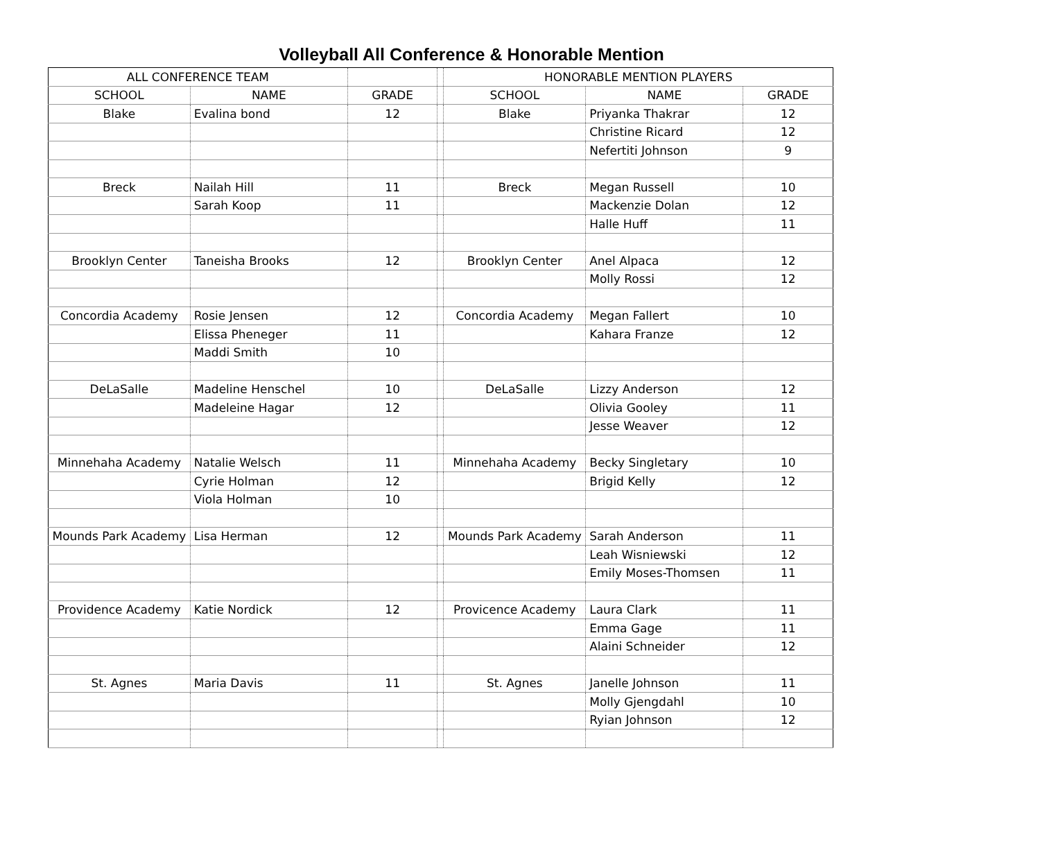Volleyball All Conference & Honorable Mention
| ALL CONFERENCE TEAM | | | | HONORABLE MENTION PLAYERS | | |
| --- | --- | --- | --- | --- | --- | --- |
| SCHOOL | NAME | GRADE | | SCHOOL | NAME | GRADE |
| Blake | Evalina bond | 12 | | Blake | Priyanka Thakrar | 12 |
| | | | | | Christine Ricard | 12 |
| | | | | | Nefertiti Johnson | 9 |
| Breck | Nailah Hill | 11 | | Breck | Megan Russell | 10 |
| | Sarah Koop | 11 | | | Mackenzie Dolan | 12 |
| | | | | | Halle Huff | 11 |
| Brooklyn Center | Taneisha Brooks | 12 | | Brooklyn Center | Anel Alpaca | 12 |
| | | | | | Molly Rossi | 12 |
| Concordia Academy | Rosie Jensen | 12 | | Concordia Academy | Megan Fallert | 10 |
| | Elissa Pheneger | 11 | | | Kahara Franze | 12 |
| | Maddi Smith | 10 | | | | |
| DeLaSalle | Madeline Henschel | 10 | | DeLaSalle | Lizzy Anderson | 12 |
| | Madeleine Hagar | 12 | | | Olivia Gooley | 11 |
| | | | | | Jesse Weaver | 12 |
| Minnehaha Academy | Natalie Welsch | 11 | | Minnehaha Academy | Becky Singletary | 10 |
| | Cyrie Holman | 12 | | | Brigid Kelly | 12 |
| | Viola Holman | 10 | | | | |
| Mounds Park Academy | Lisa Herman | 12 | | Mounds Park Academy | Sarah Anderson | 11 |
| | | | | | Leah Wisniewski | 12 |
| | | | | | Emily Moses-Thomsen | 11 |
| Providence Academy | Katie Nordick | 12 | | Provicence Academy | Laura Clark | 11 |
| | | | | | Emma Gage | 11 |
| | | | | | Alaini Schneider | 12 |
| St. Agnes | Maria Davis | 11 | | St. Agnes | Janelle Johnson | 11 |
| | | | | | Molly Gjengdahl | 10 |
| | | | | | Ryian Johnson | 12 |